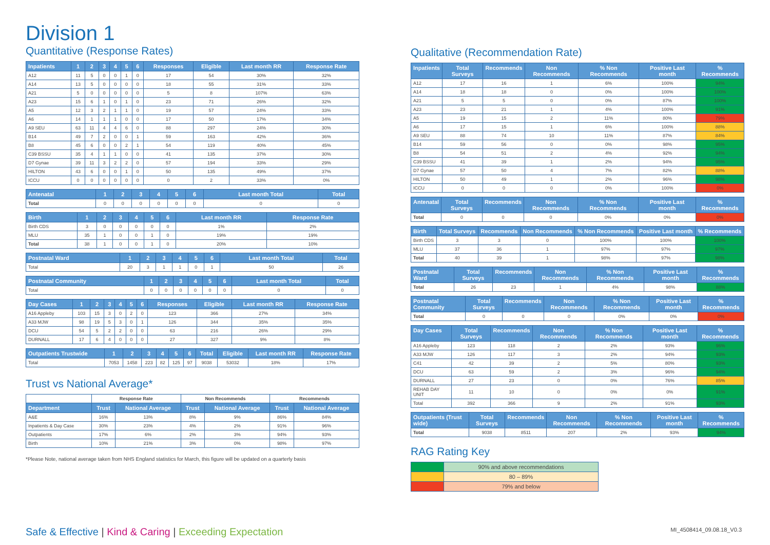Division 1
Quantitative (Response Rates)
| Inpatients | 1 | 2 | 3 | 4 | 5 | 6 | Responses | Eligible | Last month RR | Response Rate |
| --- | --- | --- | --- | --- | --- | --- | --- | --- | --- | --- |
| A12 | 11 | 5 | 0 | 0 | 1 | 0 | 17 | 54 | 30% | 32% |
| A14 | 13 | 5 | 0 | 0 | 0 | 0 | 18 | 55 | 31% | 33% |
| A21 | 5 | 0 | 0 | 0 | 0 | 0 | 5 | 8 | 107% | 63% |
| A23 | 15 | 6 | 1 | 0 | 1 | 0 | 23 | 71 | 26% | 32% |
| A5 | 12 | 3 | 2 | 1 | 1 | 0 | 19 | 57 | 24% | 33% |
| A6 | 14 | 1 | 1 | 1 | 0 | 0 | 17 | 50 | 17% | 34% |
| A9 SEU | 63 | 11 | 4 | 4 | 6 | 0 | 88 | 297 | 24% | 30% |
| B14 | 49 | 7 | 2 | 0 | 0 | 1 | 59 | 163 | 42% | 36% |
| B8 | 45 | 6 | 0 | 0 | 2 | 1 | 54 | 119 | 40% | 45% |
| C39 BSSU | 35 | 4 | 1 | 1 | 0 | 0 | 41 | 135 | 37% | 30% |
| D7 Gynae | 39 | 11 | 3 | 2 | 2 | 0 | 57 | 194 | 33% | 29% |
| HILTON | 43 | 6 | 0 | 0 | 1 | 0 | 50 | 135 | 49% | 37% |
| ICCU | 0 | 0 | 0 | 0 | 0 | 0 | 0 | 2 | 33% | 0% |
| Antenatal | 1 | 2 | 3 | 4 | 5 | 6 | Last month Total | Total |
| --- | --- | --- | --- | --- | --- | --- | --- | --- |
| Total | 0 | 0 | 0 | 0 | 0 | 0 | 0 | 0 |
| Birth | 1 | 2 | 3 | 4 | 5 | 6 | Last month RR | Response Rate |
| --- | --- | --- | --- | --- | --- | --- | --- | --- |
| Birth CDS | 3 | 0 | 0 | 0 | 0 | 0 | 1% | 2% |
| MLU | 35 | 1 | 0 | 0 | 1 | 0 | 19% | 19% |
| Total | 38 | 1 | 0 | 0 | 1 | 0 | 20% | 10% |
| Postnatal Ward | 1 | 2 | 3 | 4 | 5 | 6 | Last month Total | Total |
| --- | --- | --- | --- | --- | --- | --- | --- | --- |
| Total | 20 | 3 | 1 | 1 | 0 | 1 | 50 | 26 |
| Postnatal Community | 1 | 2 | 3 | 4 | 5 | 6 | Last month Total | Total |
| --- | --- | --- | --- | --- | --- | --- | --- | --- |
| Total | 0 | 0 | 0 | 0 | 0 | 0 | 0 | 0 |
| Day Cases | 1 | 2 | 3 | 4 | 5 | 6 | Responses | Eligible | Last month RR | Response Rate |
| --- | --- | --- | --- | --- | --- | --- | --- | --- | --- | --- |
| A16 Appleby | 103 | 15 | 3 | 0 | 2 | 0 | 123 | 366 | 27% | 34% |
| A33 MJW | 98 | 19 | 5 | 3 | 0 | 1 | 126 | 344 | 35% | 35% |
| DCU | 54 | 5 | 2 | 2 | 0 | 0 | 63 | 216 | 26% | 29% |
| DURNALL | 17 | 6 | 4 | 0 | 0 | 0 | 27 | 327 | 9% | 8% |
| Outpatients Trustwide | 1 | 2 | 3 | 4 | 5 | 6 | Total | Eligible | Last month RR | Response Rate |
| --- | --- | --- | --- | --- | --- | --- | --- | --- | --- | --- |
| Total | 7053 | 1458 | 223 | 82 | 125 | 97 | 9038 | 53032 | 18% | 17% |
Trust vs National Average*
| | Response Rate | | Non Recommends | | Recommends | |
| Department | Trust | National Average | Trust | National Average | Trust | National Average |
| A&E | 16% | 13% | 8% | 9% | 86% | 84% |
| Inpatients & Day Case | 30% | 23% | 4% | 2% | 91% | 96% |
| Outpatients | 17% | 6% | 2% | 3% | 94% | 93% |
| Birth | 10% | 21% | 3% | 0% | 98% | 97% |
*Please Note, national average taken from NHS England statistics for March, this figure will be updated on a quarterly basis
Qualitative (Recommendation Rate)
| Inpatients | Total Surveys | Recommends | Non Recommends | % Non Recommends | Positive Last month | % Recommends |
| --- | --- | --- | --- | --- | --- | --- |
| A12 | 17 | 16 | 1 | 6% | 100% | 94% |
| A14 | 18 | 18 | 0 | 0% | 100% | 100% |
| A21 | 5 | 5 | 0 | 0% | 87% | 100% |
| A23 | 23 | 21 | 1 | 4% | 100% | 91% |
| A5 | 19 | 15 | 2 | 11% | 80% | 79% |
| A6 | 17 | 15 | 1 | 6% | 100% | 88% |
| A9 SEU | 88 | 74 | 10 | 11% | 87% | 84% |
| B14 | 59 | 56 | 0 | 0% | 98% | 95% |
| B8 | 54 | 51 | 2 | 4% | 92% | 94% |
| C39 BSSU | 41 | 39 | 1 | 2% | 94% | 95% |
| D7 Gynae | 57 | 50 | 4 | 7% | 82% | 88% |
| HILTON | 50 | 49 | 1 | 2% | 96% | 98% |
| ICCU | 0 | 0 | 0 | 0% | 100% | 0% |
| Antenatal | Total Surveys | Recommends | Non Recommends | % Non Recommends | Positive Last month | % Recommends |
| --- | --- | --- | --- | --- | --- | --- |
| Total | 0 | 0 | 0 | 0% | 0% | 0% |
| Birth | Total Surveys | Recommends | Non Recommends | % Non Recommends | Positive Last month | % Recommends |
| --- | --- | --- | --- | --- | --- | --- |
| Birth CDS | 3 | 3 | 0 | 100% | 100% | 100% |
| MLU | 37 | 36 | 1 | 97% | 97% | 97% |
| Total | 40 | 39 | 1 | 98% | 97% | 98% |
| Postnatal Ward | Total Surveys | Recommends | Non Recommends | % Non Recommends | Positive Last month | % Recommends |
| --- | --- | --- | --- | --- | --- | --- |
| Total | 26 | 23 | 1 | 4% | 98% | 88% |
| Postnatal Community | Total Surveys | Recommends | Non Recommends | % Non Recommends | Positive Last month | % Recommends |
| --- | --- | --- | --- | --- | --- | --- |
| Total | 0 | 0 | 0 | 0% | 0% | 0% |
| Day Cases | Total Surveys | Recommends | Non Recommends | % Non Recommends | Positive Last month | % Recommends |
| --- | --- | --- | --- | --- | --- | --- |
| A16 Appleby | 123 | 118 | 2 | 2% | 93% | 96% |
| A33 MJW | 126 | 117 | 3 | 2% | 94% | 93% |
| C41 | 42 | 39 | 2 | 5% | 80% | 93% |
| DCU | 63 | 59 | 2 | 3% | 96% | 94% |
| DURNALL | 27 | 23 | 0 | 0% | 76% | 85% |
| REHAB DAY UNIT | 11 | 10 | 0 | 0% | 0% | 91% |
| Total | 392 | 366 | 9 | 2% | 91% | 93% |
| Outpatients (Trust wide) | Total Surveys | Recommends | Non Recommends | % Non Recommends | Positive Last month | % Recommends |
| --- | --- | --- | --- | --- | --- | --- |
| Total | 9038 | 8511 | 207 | 2% | 93% | 94% |
RAG Rating Key
| | 90% and above recommendations |
| | 80 – 89% |
| | 79% and below |
Safe & Effective | Kind & Caring | Exceeding Expectation
MI_4508414_09.08.18_V0.3